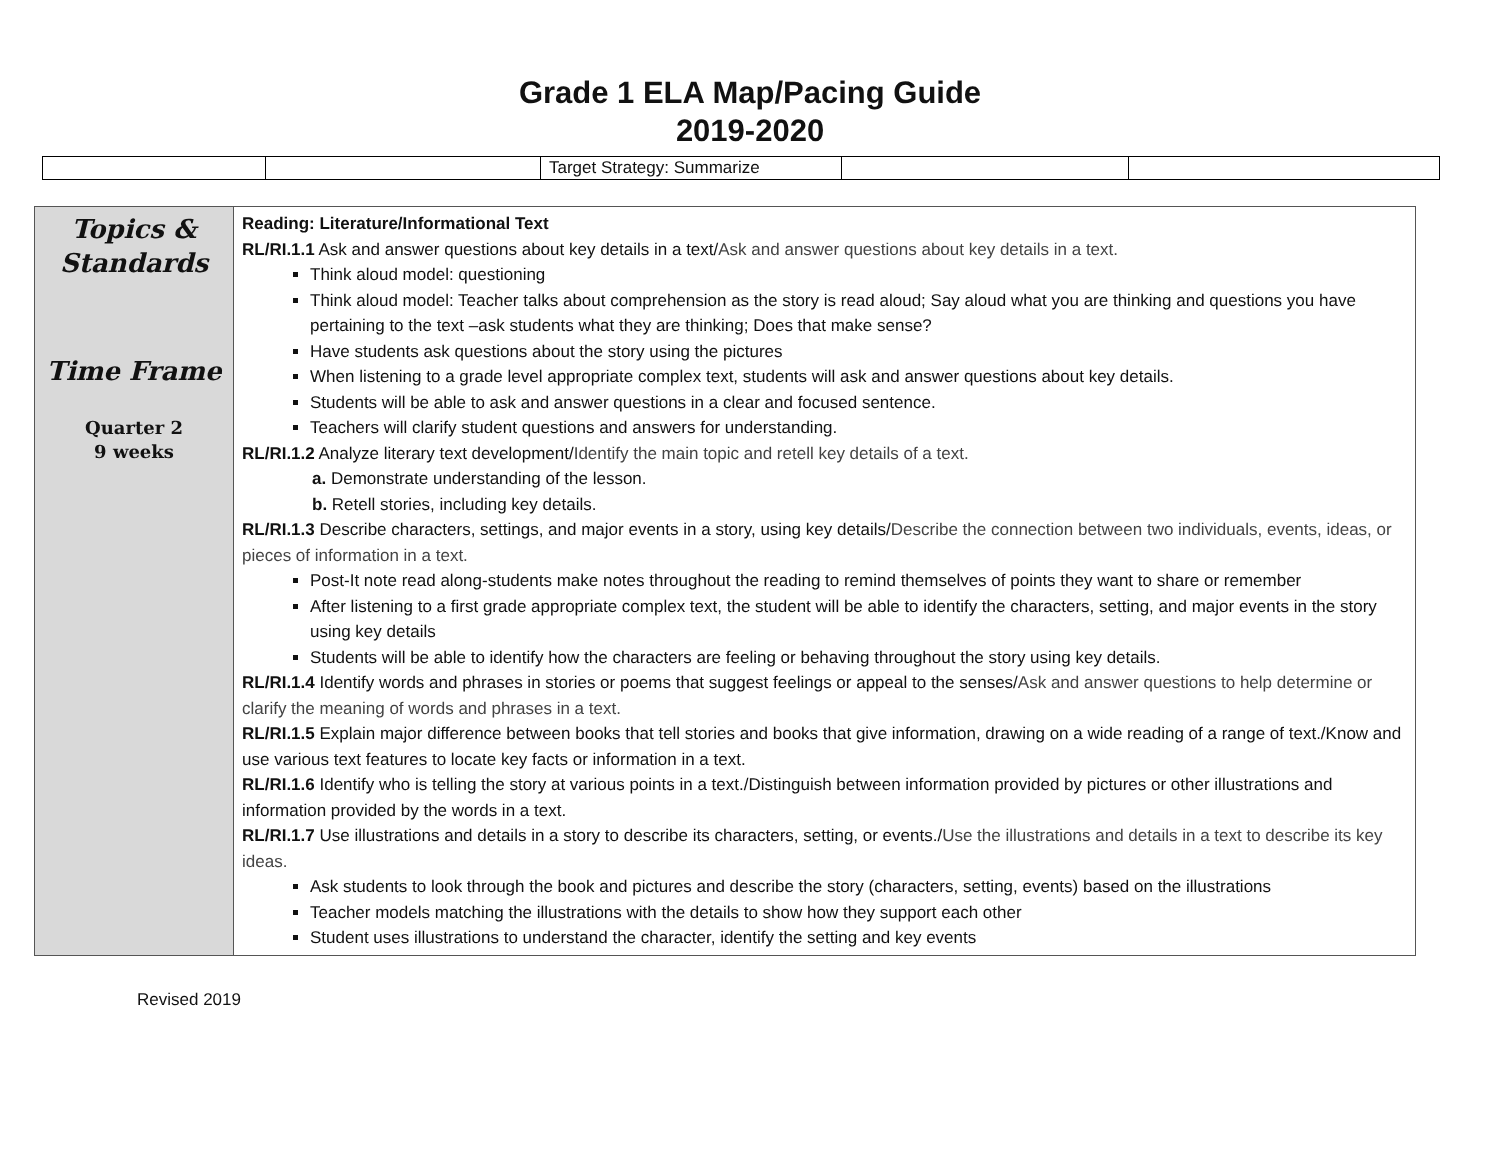Grade 1 ELA Map/Pacing Guide
2019-2020
| | | Target Strategy: Summarize | | |
| Topics & Standards Time Frame Quarter 2 9 weeks | Reading: Literature/Informational Text RL/RI.1.1 Ask and answer questions about key details in a text/ Ask and answer questions about key details in a text. Think aloud model: questioning Think aloud model: Teacher talks about comprehension as the story is read aloud; Say aloud what you are thinking and questions you have pertaining to the text –ask students what they are thinking; Does that make sense? Have students ask questions about the story using the pictures When listening to a grade level appropriate complex text, students will ask and answer questions about key details. Students will be able to ask and answer questions in a clear and focused sentence. Teachers will clarify student questions and answers for understanding. RL/RI.1.2 Analyze literary text development/ Identify the main topic and retell key details of a text. a. Demonstrate understanding of the lesson. b. Retell stories, including key details. RL/RI.1.3 Describe characters, settings, and major events in a story, using key details/ Describe the connection between two individuals, events, ideas, or pieces of information in a text. Post-It note read along-students make notes throughout the reading to remind themselves of points they want to share or remember After listening to a first grade appropriate complex text, the student will be able to identify the characters, setting, and major events in the story using key details Students will be able to identify how the characters are feeling or behaving throughout the story using key details. RL/RI.1.4 Identify words and phrases in stories or poems that suggest feelings or appeal to the senses/ Ask and answer questions to help determine or clarify the meaning of words and phrases in a text. RL/RI.1.5 Explain major difference between books that tell stories and books that give information, drawing on a wide reading of a range of text./Know and use various text features to locate key facts or information in a text. RL/RI.1.6 Identify who is telling the story at various points in a text./Distinguish between information provided by pictures or other illustrations and information provided by the words in a text. RL/RI.1.7 Use illustrations and details in a story to describe its characters, setting, or events./ Use the illustrations and details in a text to describe its key ideas. Ask students to look through the book and pictures and describe the story (characters, setting, events) based on the illustrations Teacher models matching the illustrations with the details to show how they support each other Student uses illustrations to understand the character, identify the setting and key events |
Revised 2019